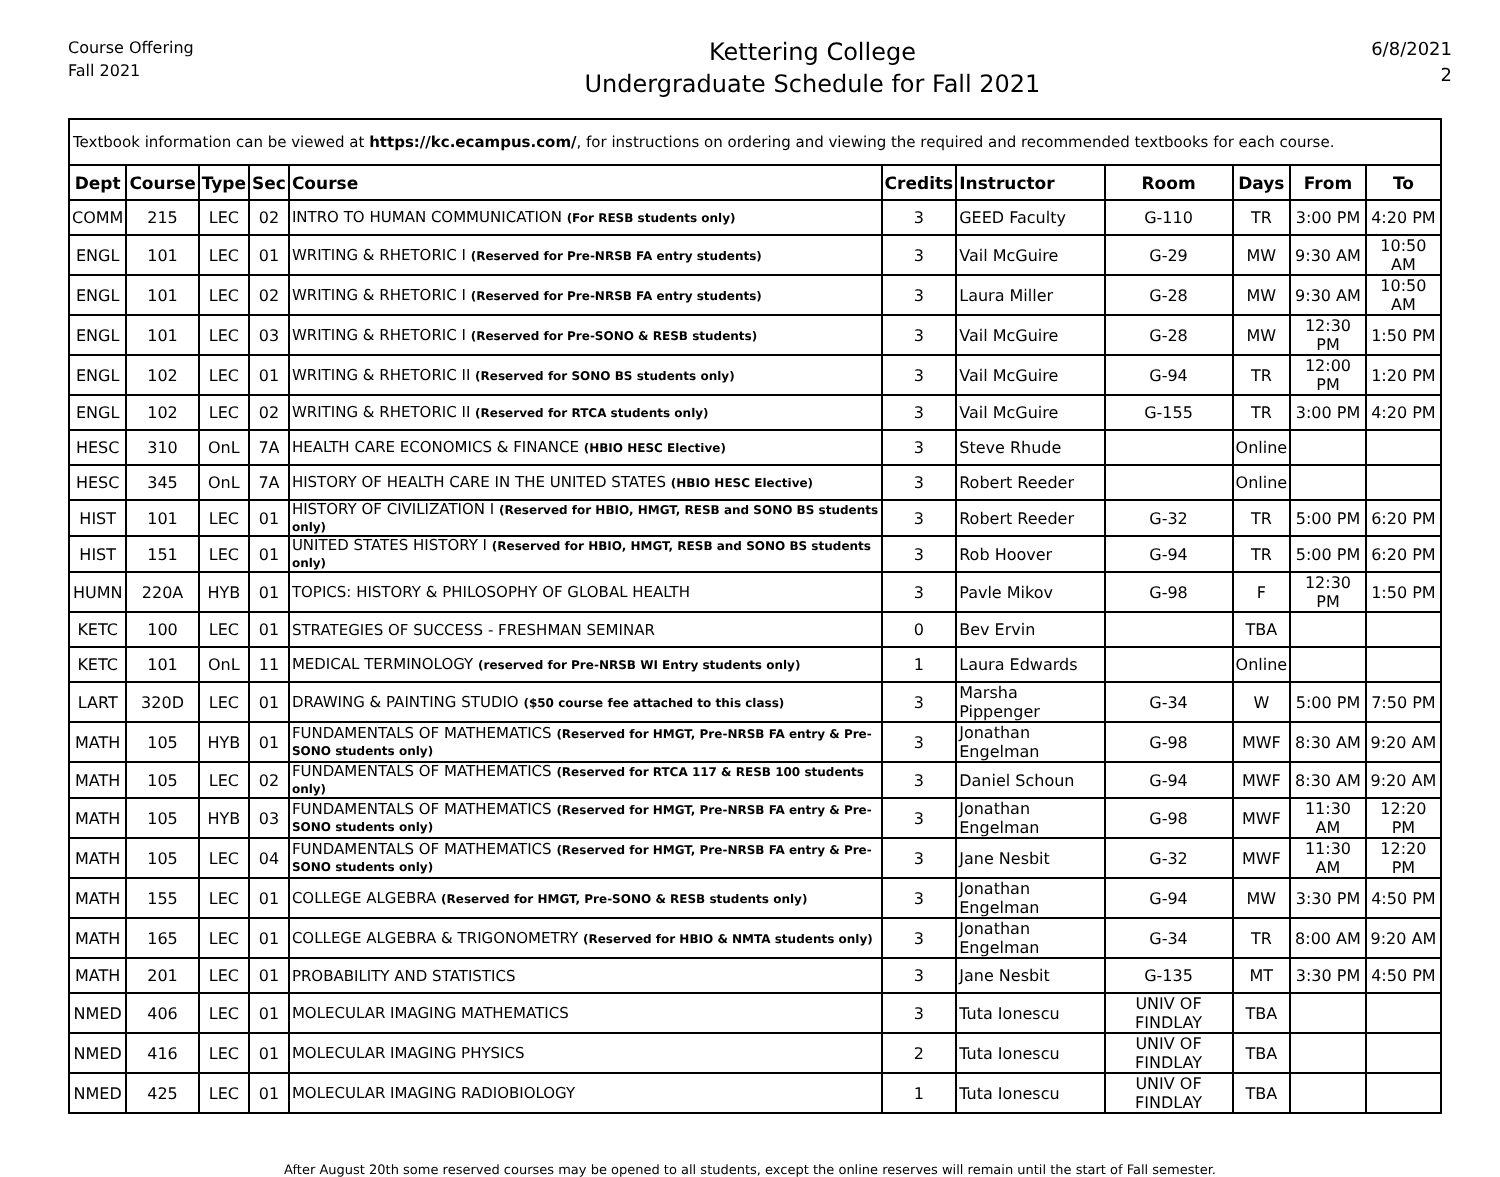Course Offering
Fall 2021
Kettering College
Undergraduate Schedule for Fall 2021
6/8/2021
2
| Textbook information can be viewed at https://kc.ecampus.com/ , for instructions on ordering and viewing the required and recommended textbooks for each course. | | | | | | | | | | |
| Dept | Course | Type | Sec | Course | Credits | Instructor | Room | Days | From | To |
| COMM | 215 | LEC | 02 | INTRO TO HUMAN COMMUNICATION (For RESB students only) | 3 | GEED Faculty | G-110 | TR | 3:00 PM | 4:20 PM |
| ENGL | 101 | LEC | 01 | WRITING & RHETORIC I (Reserved for Pre-NRSB FA entry students) | 3 | Vail McGuire | G-29 | MW | 9:30 AM | 10:50 AM |
| ENGL | 101 | LEC | 02 | WRITING & RHETORIC I (Reserved for Pre-NRSB FA entry students) | 3 | Laura Miller | G-28 | MW | 9:30 AM | 10:50 AM |
| ENGL | 101 | LEC | 03 | WRITING & RHETORIC I (Reserved for Pre-SONO & RESB students) | 3 | Vail McGuire | G-28 | MW | 12:30 PM | 1:50 PM |
| ENGL | 102 | LEC | 01 | WRITING & RHETORIC II (Reserved for SONO BS students only) | 3 | Vail McGuire | G-94 | TR | 12:00 PM | 1:20 PM |
| ENGL | 102 | LEC | 02 | WRITING & RHETORIC II (Reserved for RTCA students only) | 3 | Vail McGuire | G-155 | TR | 3:00 PM | 4:20 PM |
| HESC | 310 | OnL | 7A | HEALTH CARE ECONOMICS & FINANCE (HBIO HESC Elective) | 3 | Steve Rhude | | Online | | |
| HESC | 345 | OnL | 7A | HISTORY OF HEALTH CARE IN THE UNITED STATES (HBIO HESC Elective) | 3 | Robert Reeder | | Online | | |
| HIST | 101 | LEC | 01 | HISTORY OF CIVILIZATION I (Reserved for HBIO, HMGT, RESB and SONO BS students only) | 3 | Robert Reeder | G-32 | TR | 5:00 PM | 6:20 PM |
| HIST | 151 | LEC | 01 | UNITED STATES HISTORY I (Reserved for HBIO, HMGT, RESB and SONO BS students only) | 3 | Rob Hoover | G-94 | TR | 5:00 PM | 6:20 PM |
| HUMN | 220A | HYB | 01 | TOPICS: HISTORY & PHILOSOPHY OF GLOBAL HEALTH | 3 | Pavle Mikov | G-98 | F | 12:30 PM | 1:50 PM |
| KETC | 100 | LEC | 01 | STRATEGIES OF SUCCESS - FRESHMAN SEMINAR | 0 | Bev Ervin | | TBA | | |
| KETC | 101 | OnL | 11 | MEDICAL TERMINOLOGY (reserved for Pre-NRSB WI Entry students only) | 1 | Laura Edwards | | Online | | |
| LART | 320D | LEC | 01 | DRAWING & PAINTING STUDIO ($50 course fee attached to this class) | 3 | Marsha Pippenger | G-34 | W | 5:00 PM | 7:50 PM |
| MATH | 105 | HYB | 01 | FUNDAMENTALS OF MATHEMATICS (Reserved for HMGT, Pre-NRSB FA entry & Pre-SONO students only) | 3 | Jonathan Engelman | G-98 | MWF | 8:30 AM | 9:20 AM |
| MATH | 105 | LEC | 02 | FUNDAMENTALS OF MATHEMATICS (Reserved for RTCA 117 & RESB 100 students only) | 3 | Daniel Schoun | G-94 | MWF | 8:30 AM | 9:20 AM |
| MATH | 105 | HYB | 03 | FUNDAMENTALS OF MATHEMATICS (Reserved for HMGT, Pre-NRSB FA entry & Pre-SONO students only) | 3 | Jonathan Engelman | G-98 | MWF | 11:30 AM | 12:20 PM |
| MATH | 105 | LEC | 04 | FUNDAMENTALS OF MATHEMATICS (Reserved for HMGT, Pre-NRSB FA entry & Pre-SONO students only) | 3 | Jane Nesbit | G-32 | MWF | 11:30 AM | 12:20 PM |
| MATH | 155 | LEC | 01 | COLLEGE ALGEBRA (Reserved for HMGT, Pre-SONO & RESB students only) | 3 | Jonathan Engelman | G-94 | MW | 3:30 PM | 4:50 PM |
| MATH | 165 | LEC | 01 | COLLEGE ALGEBRA & TRIGONOMETRY (Reserved for HBIO & NMTA students only) | 3 | Jonathan Engelman | G-34 | TR | 8:00 AM | 9:20 AM |
| MATH | 201 | LEC | 01 | PROBABILITY AND STATISTICS | 3 | Jane Nesbit | G-135 | MT | 3:30 PM | 4:50 PM |
| NMED | 406 | LEC | 01 | MOLECULAR IMAGING MATHEMATICS | 3 | Tuta Ionescu | UNIV OF FINDLAY | TBA | | |
| NMED | 416 | LEC | 01 | MOLECULAR IMAGING PHYSICS | 2 | Tuta Ionescu | UNIV OF FINDLAY | TBA | | |
| NMED | 425 | LEC | 01 | MOLECULAR IMAGING RADIOBIOLOGY | 1 | Tuta Ionescu | UNIV OF FINDLAY | TBA | | |
After August 20th some reserved courses may be opened to all students, except the online reserves will remain until the start of Fall semester.